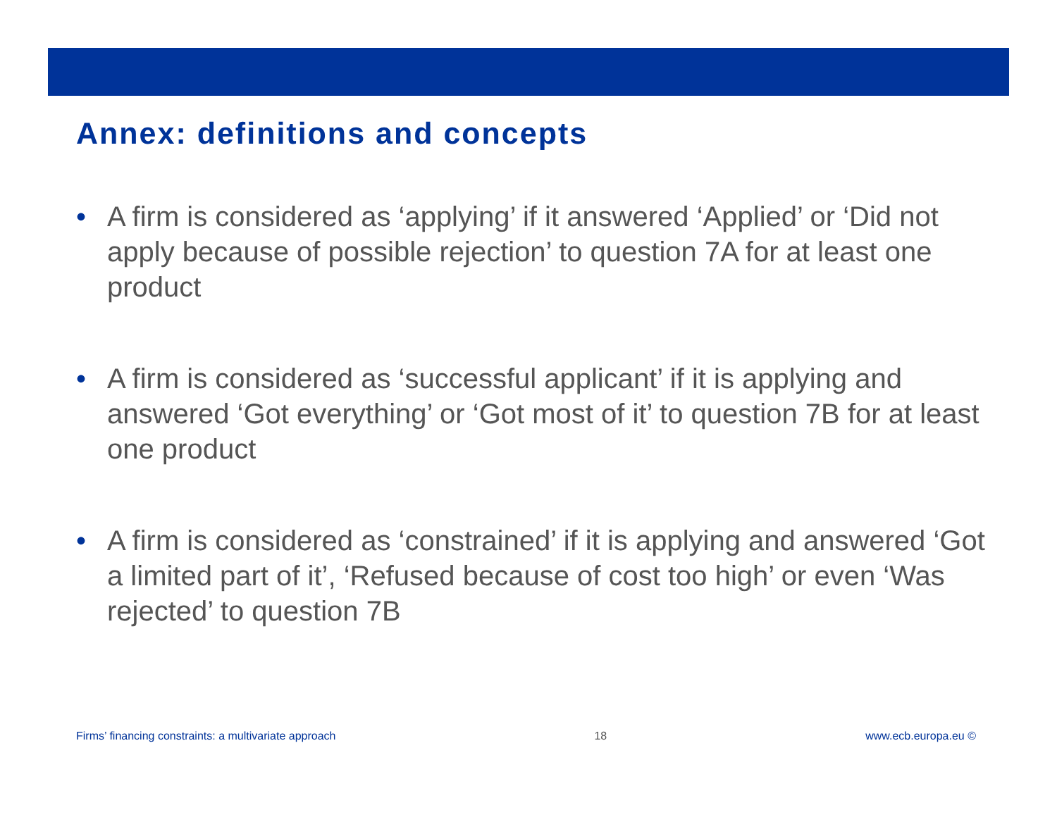Annex: definitions and concepts
• A firm is considered as ‘applying’ if it answered ‘Applied’ or ‘Did not apply because of possible rejection’ to question 7A for at least one product
• A firm is considered as ‘successful applicant’ if it is applying and answered ‘Got everything’ or ‘Got most of it’ to question 7B for at least one product
• A firm is considered as ‘constrained’ if it is applying and answered ‘Got a limited part of it’, ‘Refused because of cost too high’ or even ‘Was rejected’ to question 7B
Firms’ financing constraints: a multivariate approach
18 www.ecb.europa.eu ©